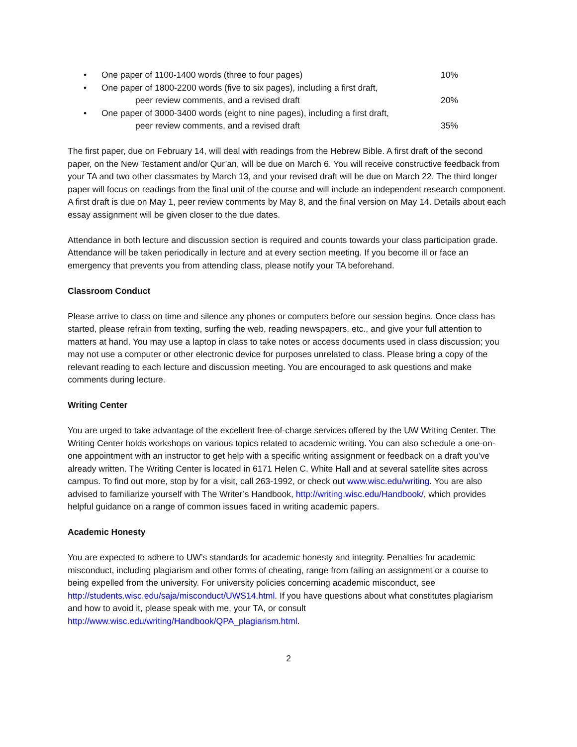• One paper of 1100-1400 words (three to four pages) 10%
• One paper of 1800-2200 words (five to six pages), including a first draft,
peer review comments, and a revised draft
20%
• One paper of 3000-3400 words (eight to nine pages), including a first draft,
peer review comments, and a revised draft
35%
The first paper, due on February 14, will deal with readings from the Hebrew Bible. A first draft of the second paper, on the New Testament and/or Qur’an, will be due on March 6. You will receive constructive feedback from your TA and two other classmates by March 13, and your revised draft will be due on March 22. The third longer paper will focus on readings from the final unit of the course and will include an independent research component. A first draft is due on May 1, peer review comments by May 8, and the final version on May 14. Details about each essay assignment will be given closer to the due dates.
Attendance in both lecture and discussion section is required and counts towards your class participation grade. Attendance will be taken periodically in lecture and at every section meeting. If you become ill or face an emergency that prevents you from attending class, please notify your TA beforehand.
Classroom Conduct
Please arrive to class on time and silence any phones or computers before our session begins. Once class has started, please refrain from texting, surfing the web, reading newspapers, etc., and give your full attention to matters at hand. You may use a laptop in class to take notes or access documents used in class discussion; you may not use a computer or other electronic device for purposes unrelated to class. Please bring a copy of the relevant reading to each lecture and discussion meeting. You are encouraged to ask questions and make comments during lecture.
Writing Center
You are urged to take advantage of the excellent free-of-charge services offered by the UW Writing Center. The Writing Center holds workshops on various topics related to academic writing. You can also schedule a one-on-one appointment with an instructor to get help with a specific writing assignment or feedback on a draft you’ve already written. The Writing Center is located in 6171 Helen C. White Hall and at several satellite sites across campus. To find out more, stop by for a visit, call 263-1992, or check out www.wisc.edu/writing. You are also advised to familiarize yourself with The Writer’s Handbook, http://writing.wisc.edu/Handbook/, which provides helpful guidance on a range of common issues faced in writing academic papers.
Academic Honesty
You are expected to adhere to UW’s standards for academic honesty and integrity. Penalties for academic misconduct, including plagiarism and other forms of cheating, range from failing an assignment or a course to being expelled from the university. For university policies concerning academic misconduct, see http://students.wisc.edu/saja/misconduct/UWS14.html. If you have questions about what constitutes plagiarism and how to avoid it, please speak with me, your TA, or consult http://www.wisc.edu/writing/Handbook/QPA_plagiarism.html.
2